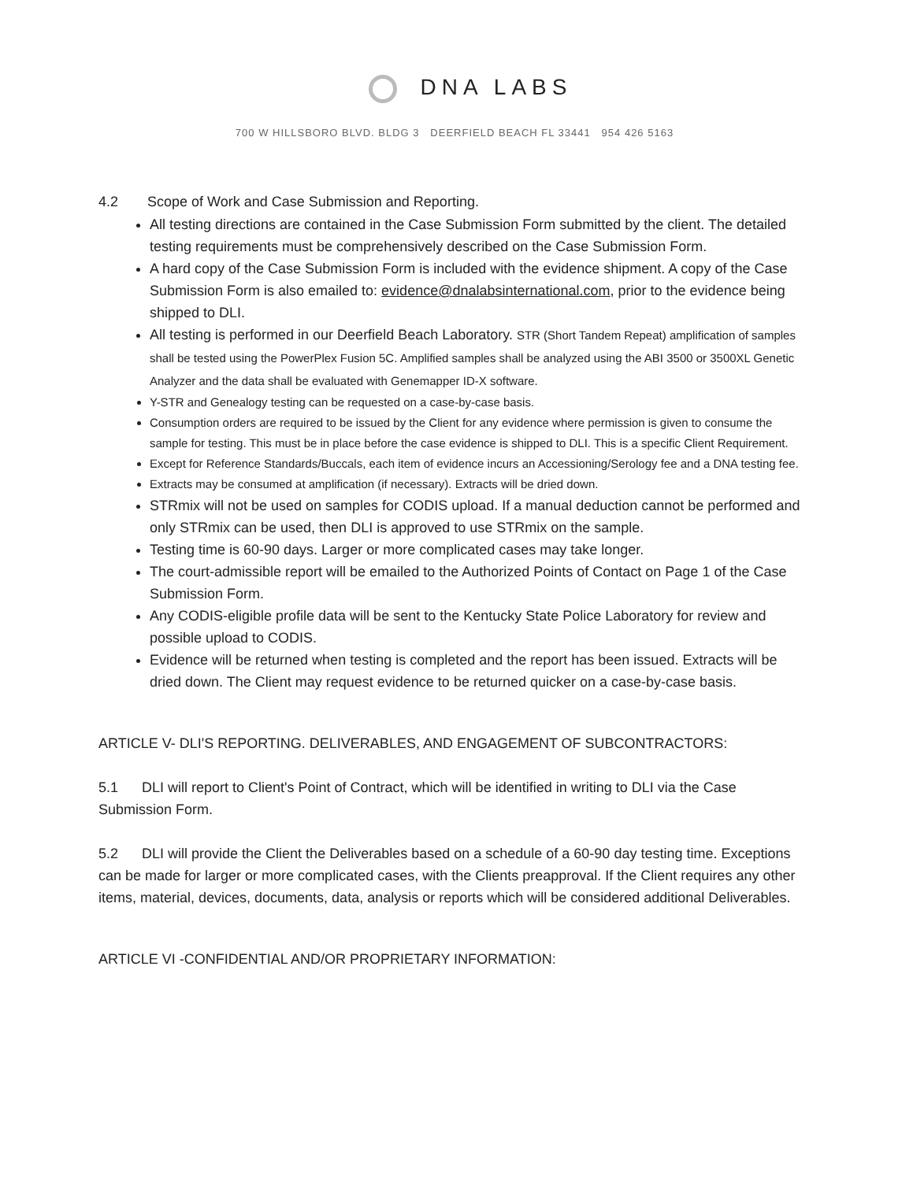DNA LABS
700 W HILLSBORO BLVD. BLDG 3 DEERFIELD BEACH FL 33441 954 426 5163
4.2 Scope of Work and Case Submission and Reporting.
All testing directions are contained in the Case Submission Form submitted by the client. The detailed testing requirements must be comprehensively described on the Case Submission Form.
A hard copy of the Case Submission Form is included with the evidence shipment. A copy of the Case Submission Form is also emailed to: evidence@dnalabsinternational.com, prior to the evidence being shipped to DLI.
All testing is performed in our Deerfield Beach Laboratory. STR (Short Tandem Repeat) amplification of samples shall be tested using the PowerPlex Fusion 5C. Amplified samples shall be analyzed using the ABI 3500 or 3500XL Genetic Analyzer and the data shall be evaluated with Genemapper ID-X software.
Y-STR and Genealogy testing can be requested on a case-by-case basis.
Consumption orders are required to be issued by the Client for any evidence where permission is given to consume the sample for testing. This must be in place before the case evidence is shipped to DLI. This is a specific Client Requirement.
Except for Reference Standards/Buccals, each item of evidence incurs an Accessioning/Serology fee and a DNA testing fee.
Extracts may be consumed at amplification (if necessary). Extracts will be dried down.
STRmix will not be used on samples for CODIS upload. If a manual deduction cannot be performed and only STRmix can be used, then DLI is approved to use STRmix on the sample.
Testing time is 60-90 days. Larger or more complicated cases may take longer.
The court-admissible report will be emailed to the Authorized Points of Contact on Page 1 of the Case Submission Form.
Any CODIS-eligible profile data will be sent to the Kentucky State Police Laboratory for review and possible upload to CODIS.
Evidence will be returned when testing is completed and the report has been issued. Extracts will be dried down. The Client may request evidence to be returned quicker on a case-by-case basis.
ARTICLE V- DLI'S REPORTING. DELIVERABLES, AND ENGAGEMENT OF SUBCONTRACTORS:
5.1 DLI will report to Client's Point of Contract, which will be identified in writing to DLI via the Case Submission Form.
5.2 DLI will provide the Client the Deliverables based on a schedule of a 60-90 day testing time. Exceptions can be made for larger or more complicated cases, with the Clients preapproval. If the Client requires any other items, material, devices, documents, data, analysis or reports which will be considered additional Deliverables.
ARTICLE VI -CONFIDENTIAL AND/OR PROPRIETARY INFORMATION: